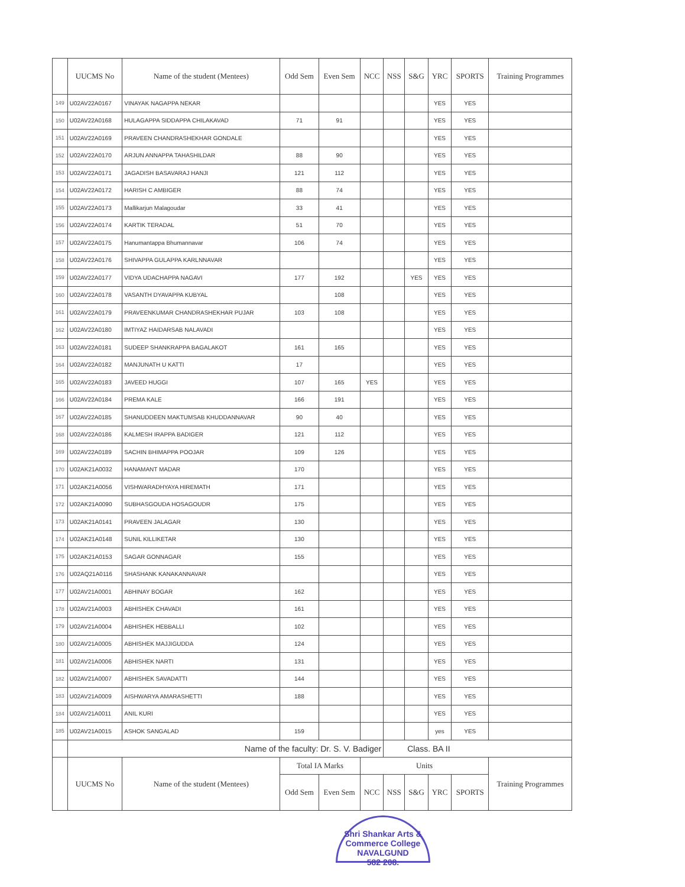| | UUCMS No | Name of the student (Mentees) | Odd Sem | Even Sem | NCC | NSS | S&G | YRC | SPORTS | Training Programmes |
| --- | --- | --- | --- | --- | --- | --- | --- | --- | --- | --- |
| 149 | U02AV22A0167 | VINAYAK NAGAPPA NEKAR | | | | | | YES | YES | |
| 150 | U02AV22A0168 | HULAGAPPA SIDDAPPA CHILAKAVAD | 71 | 91 | | | | YES | YES | |
| 151 | U02AV22A0169 | PRAVEEN CHANDRASHEKHAR GONDALE | | | | | | YES | YES | |
| 152 | U02AV22A0170 | ARJUN ANNAPPA TAHASHILDAR | 88 | 90 | | | | YES | YES | |
| 153 | U02AV22A0171 | JAGADISH BASAVARAJ HANJI | 121 | 112 | | | | YES | YES | |
| 154 | U02AV22A0172 | HARISH C AMBIGER | 88 | 74 | | | | YES | YES | |
| 155 | U02AV22A0173 | Mallikarjun Malagoudar | 33 | 41 | | | | YES | YES | |
| 156 | U02AV22A0174 | KARTIK TERADAL | 51 | 70 | | | | YES | YES | |
| 157 | U02AV22A0175 | Hanumantappa Bhumannavar | 106 | 74 | | | | YES | YES | |
| 158 | U02AV22A0176 | SHIVAPPA GULAPPA KARLNNAVAR | | | | | | YES | YES | |
| 159 | U02AV22A0177 | VIDYA UDACHAPPA NAGAVI | 177 | 192 | | | YES | YES | YES | |
| 160 | U02AV22A0178 | VASANTH DYAVAPPA KUBYAL | | 108 | | | | YES | YES | |
| 161 | U02AV22A0179 | PRAVEENKUMAR CHANDRASHEKHAR PUJAR | 103 | 108 | | | | YES | YES | |
| 162 | U02AV22A0180 | IMTIYAZ HAIDARSAB NALAVADI | | | | | | YES | YES | |
| 163 | U02AV22A0181 | SUDEEP SHANKRAPPA BAGALAKOT | 161 | 165 | | | | YES | YES | |
| 164 | U02AV22A0182 | MANJUNATH U KATTI | 17 | | | | | YES | YES | |
| 165 | U02AV22A0183 | JAVEED HUGGI | 107 | 165 | YES | | | YES | YES | |
| 166 | U02AV22A0184 | PREMA KALE | 166 | 191 | | | | YES | YES | |
| 167 | U02AV22A0185 | SHANUDDEEN MAKTUMSAB KHUDDANNAVAR | 90 | 40 | | | | YES | YES | |
| 168 | U02AV22A0186 | KALMESH IRAPPA BADIGER | 121 | 112 | | | | YES | YES | |
| 169 | U02AV22A0189 | SACHIN BHIMAPPA POOJAR | 109 | 126 | | | | YES | YES | |
| 170 | U02AK21A0032 | HANAMANT MADAR | 170 | | | | | YES | YES | |
| 171 | U02AK21A0056 | VISHWARADHYAYA HIREMATH | 171 | | | | | YES | YES | |
| 172 | U02AK21A0090 | SUBHASGOUDA HOSAGOUDR | 175 | | | | | YES | YES | |
| 173 | U02AK21A0141 | PRAVEEN JALAGAR | 130 | | | | | YES | YES | |
| 174 | U02AK21A0148 | SUNIL KILLIKETAR | 130 | | | | | YES | YES | |
| 175 | U02AK21A0153 | SAGAR GONNAGAR | 155 | | | | | YES | YES | |
| 176 | U02AQ21A0116 | SHASHANK KANAKANNAVAR | | | | | | YES | YES | |
| 177 | U02AV21A0001 | ABHINAY BOGAR | 162 | | | | | YES | YES | |
| 178 | U02AV21A0003 | ABHISHEK CHAVADI | 161 | | | | | YES | YES | |
| 179 | U02AV21A0004 | ABHISHEK HEBBALLI | 102 | | | | | YES | YES | |
| 180 | U02AV21A0005 | ABHISHEK MAJJIGUDDA | 124 | | | | | YES | YES | |
| 181 | U02AV21A0006 | ABHISHEK NARTI | 131 | | | | | YES | YES | |
| 182 | U02AV21A0007 | ABHISHEK SAVADATTI | 144 | | | | | YES | YES | |
| 183 | U02AV21A0009 | AISHWARYA AMARASHETTI | 188 | | | | | YES | YES | |
| 184 | U02AV21A0011 | ANIL KURI | | | | | | YES | YES | |
| 185 | U02AV21A0015 | ASHOK SANGALAD | 159 | | | | | yes | YES | |
| | Name of the faculty: Dr. S. V. Badiger | | | | | Class. BA II | | | | |
| | UUCMS No | Name of the student (Mentees) | Total IA Marks | | Units | | | | | Training Programmes |
| | | | Odd Sem | Even Sem | NCC | NSS | S&G | YRC | SPORTS | |
Shri Shankar Arts & Commerce College
NAVALGUND
582 208.